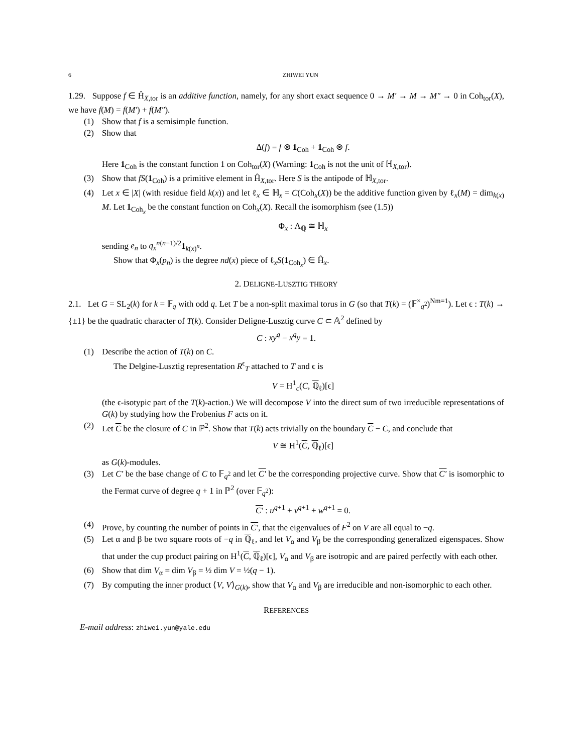6 ZHIWEI YUN
1.29. Suppose f ∈ Ĥ<sub>X,tor</sub> is an additive function, namely, for any short exact sequence 0 → M′ → M → M″ → 0 in Coh<sub>tor</sub>(X), we have f(M) = f(M′) + f(M″).
(1) Show that f is a semisimple function.
(2) Show that
Δ(f) = f ⊗ 1<sub>Coh</sub> + 1<sub>Coh</sub> ⊗ f.
Here 1<sub>Coh</sub> is the constant function 1 on Coh<sub>tor</sub>(X) (Warning: 1<sub>Coh</sub> is not the unit of ℍ<sub>X,tor</sub>).
(3) Show that fS(1<sub>Coh</sub>) is a primitive element in Ĥ<sub>X,tor</sub>. Here S is the antipode of ℍ<sub>X,tor</sub>.
(4) Let x ∈ |X| (with residue field k(x)) and let ℓ<sub>x</sub> ∈ ℍ<sub>x</sub> = C(Coh<sub>x</sub>(X)) be the additive function given by ℓ<sub>x</sub>(M) = dim<sub>k(x)</sub> M. Let 1<sub>Coh<sub>x</sub></sub> be the constant function on Coh<sub>x</sub>(X). Recall the isomorphism (see (1.5))
Φ<sub>x</sub> : Λ<sub>ℚ</sub> ≅ ℍ<sub>x</sub>
sending e<sub>n</sub> to q<sub>x</sub><sup>n(n−1)/2</sup>1<sub>k(x)<sup>n</sup></sub>.
Show that Φ<sub>x</sub>(p<sub>n</sub>) is the degree nd(x) piece of ℓ<sub>x</sub>S(1<sub>Coh<sub>x</sub></sub>) ∈ Ĥ<sub>x</sub>.
2. DELIGNE-LUSZTIG THEORY
2.1. Let G = SL<sub>2</sub>(k) for k = 𝔽<sub>q</sub> with odd q. Let T be a non-split maximal torus in G (so that T(k) = (𝔽<sup>×</sup><sub>q<sup>2</sup></sub>)<sup>Nm=1</sup>). Let ϵ : T(k) → {±1} be the quadratic character of T(k). Consider Deligne-Lusztig curve C ⊂ 𝔸<sup>2</sup> defined by
C : xy<sup>q</sup> − x<sup>q</sup>y = 1.
(1) Describe the action of T(k) on C.
The Delgine-Lusztig representation R<sup>ϵ</sup><sub>T</sub> attached to T and ϵ is
V = H<sup>1</sup><sub>c</sub>(C, ℚ<sub>ℓ</sub>)[ϵ]
(the ϵ-isotypic part of the T(k)-action.) We will decompose V into the direct sum of two irreducible representations of G(k) by studying how the Frobenius F acts on it.
(2) Let C be the closure of C in ℙ<sup>2</sup>. Show that T(k) acts trivially on the boundary C − C, and conclude that
V ≅ H<sup>1</sup>(C, ℚ<sub>ℓ</sub>)[ϵ]
as G(k)-modules.
(3) Let C′ be the base change of C to 𝔽<sub>q<sup>2</sup></sub> and let C′ be the corresponding projective curve. Show that C′ is isomorphic to the Fermat curve of degree q + 1 in ℙ<sup>2</sup> (over 𝔽<sub>q<sup>2</sup></sub>):
C′ : u<sup>q+1</sup> + v<sup>q+1</sup> + w<sup>q+1</sup> = 0.
(4) Prove, by counting the number of points in C′, that the eigenvalues of F<sup>2</sup> on V are all equal to −q.
(5) Let α and β be two square roots of −q in ℚ<sub>ℓ</sub>, and let V<sub>α</sub> and V<sub>β</sub> be the corresponding generalized eigenspaces. Show that under the cup product pairing on H<sup>1</sup>(C, ℚ<sub>ℓ</sub>)[ϵ], V<sub>α</sub> and V<sub>β</sub> are isotropic and are paired perfectly with each other.
(6) Show that dim V<sub>α</sub> = dim V<sub>β</sub> = ½ dim V = ½(q − 1).
(7) By computing the inner product ⟨V, V⟩<sub>G(k)</sub>, show that V<sub>α</sub> and V<sub>β</sub> are irreducible and non-isomorphic to each other.
REFERENCES
E-mail address: zhiwei.yun@yale.edu